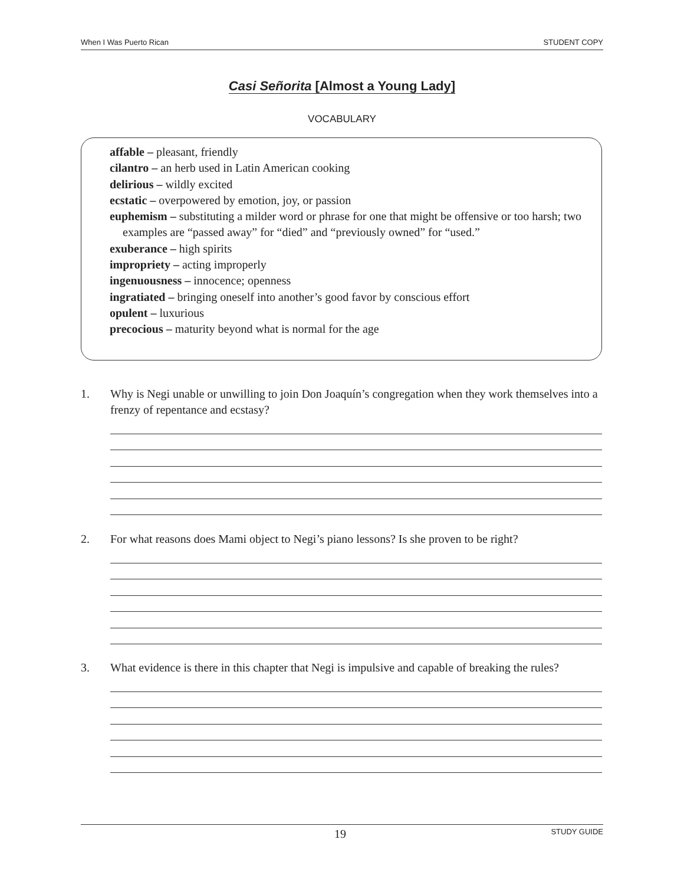When I Was Puerto Rican STUDENT COPY
Casi Señorita [Almost a Young Lady]
VOCABULARY
affable – pleasant, friendly
cilantro – an herb used in Latin American cooking
delirious – wildly excited
ecstatic – overpowered by emotion, joy, or passion
euphemism – substituting a milder word or phrase for one that might be offensive or too harsh; two examples are “passed away” for “died” and “previously owned” for “used.”
exuberance – high spirits
impropriety – acting improperly
ingenuousness – innocence; openness
ingratiated – bringing oneself into another’s good favor by conscious effort
opulent – luxurious
precocious – maturity beyond what is normal for the age
1. Why is Negi unable or unwilling to join Don Joaquín’s congregation when they work themselves into a frenzy of repentance and ecstasy?
2. For what reasons does Mami object to Negi’s piano lessons? Is she proven to be right?
3. What evidence is there in this chapter that Negi is impulsive and capable of breaking the rules?
19 STUDY GUIDE